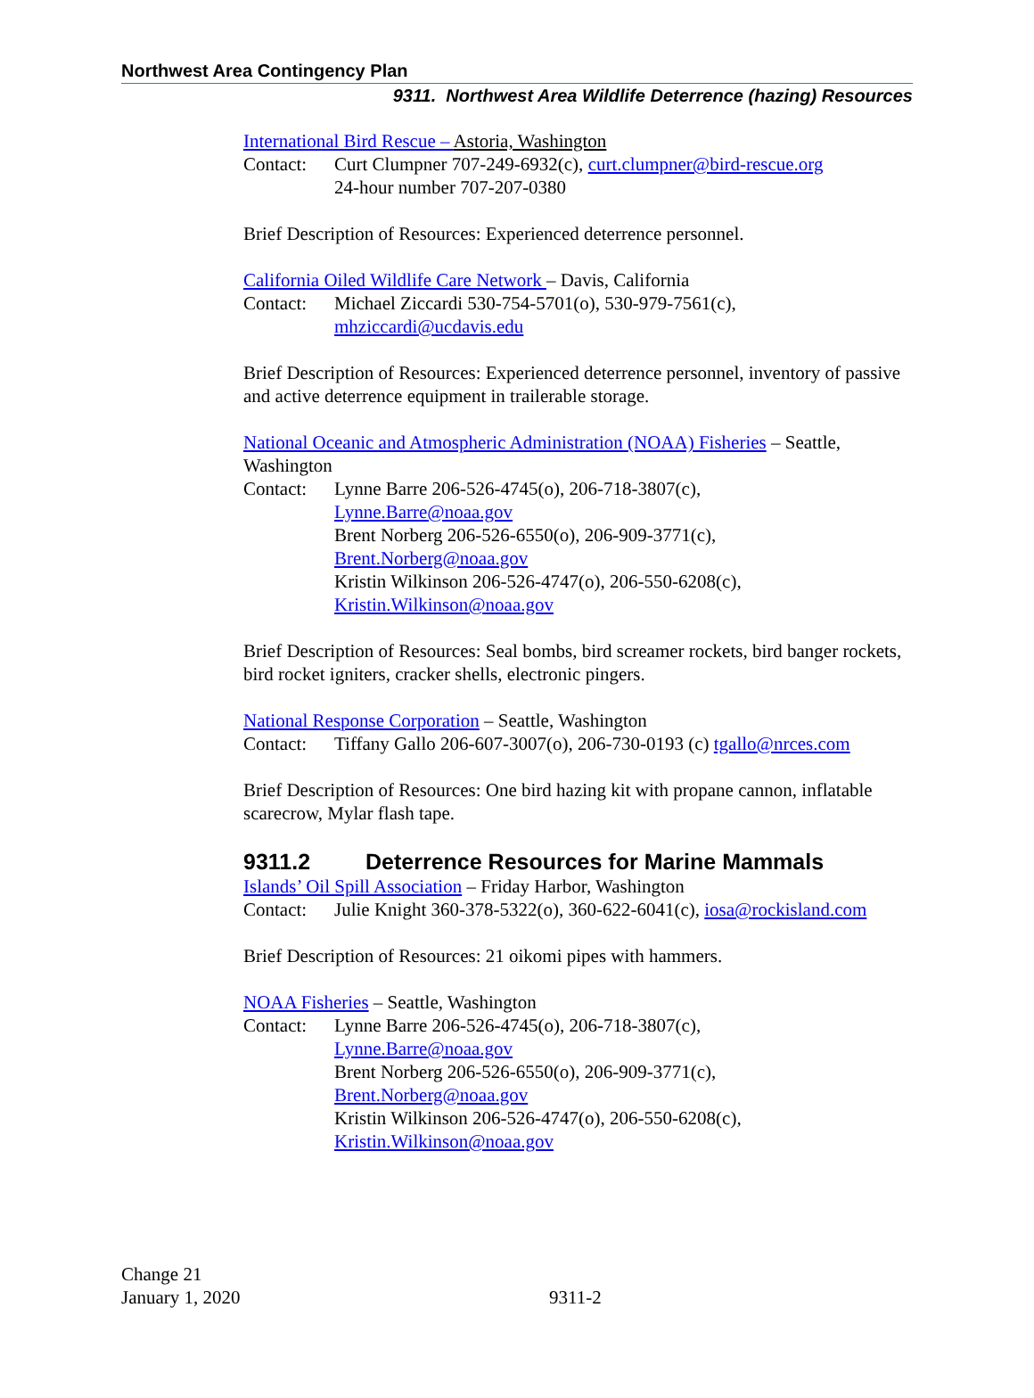Northwest Area Contingency Plan
9311. Northwest Area Wildlife Deterrence (hazing) Resources
International Bird Rescue – Astoria, Washington
Contact: Curt Clumpner 707-249-6932(c), curt.clumpner@bird-rescue.org
24-hour number 707-207-0380
Brief Description of Resources: Experienced deterrence personnel.
California Oiled Wildlife Care Network – Davis, California
Contact: Michael Ziccardi 530-754-5701(o), 530-979-7561(c),
mhziccardi@ucdavis.edu
Brief Description of Resources: Experienced deterrence personnel, inventory of passive and active deterrence equipment in trailerable storage.
National Oceanic and Atmospheric Administration (NOAA) Fisheries – Seattle, Washington
Contact: Lynne Barre 206-526-4745(o), 206-718-3807(c),
Lynne.Barre@noaa.gov
Brent Norberg 206-526-6550(o), 206-909-3771(c),
Brent.Norberg@noaa.gov
Kristin Wilkinson 206-526-4747(o), 206-550-6208(c),
Kristin.Wilkinson@noaa.gov
Brief Description of Resources: Seal bombs, bird screamer rockets, bird banger rockets, bird rocket igniters, cracker shells, electronic pingers.
National Response Corporation – Seattle, Washington
Contact: Tiffany Gallo 206-607-3007(o), 206-730-0193 (c) tgallo@nrces.com
Brief Description of Resources: One bird hazing kit with propane cannon, inflatable scarecrow, Mylar flash tape.
9311.2 Deterrence Resources for Marine Mammals
Islands’ Oil Spill Association – Friday Harbor, Washington
Contact: Julie Knight 360-378-5322(o), 360-622-6041(c), iosa@rockisland.com
Brief Description of Resources: 21 oikomi pipes with hammers.
NOAA Fisheries – Seattle, Washington
Contact: Lynne Barre 206-526-4745(o), 206-718-3807(c),
Lynne.Barre@noaa.gov
Brent Norberg 206-526-6550(o), 206-909-3771(c),
Brent.Norberg@noaa.gov
Kristin Wilkinson 206-526-4747(o), 206-550-6208(c),
Kristin.Wilkinson@noaa.gov
Change 21
January 1, 2020
9311-2